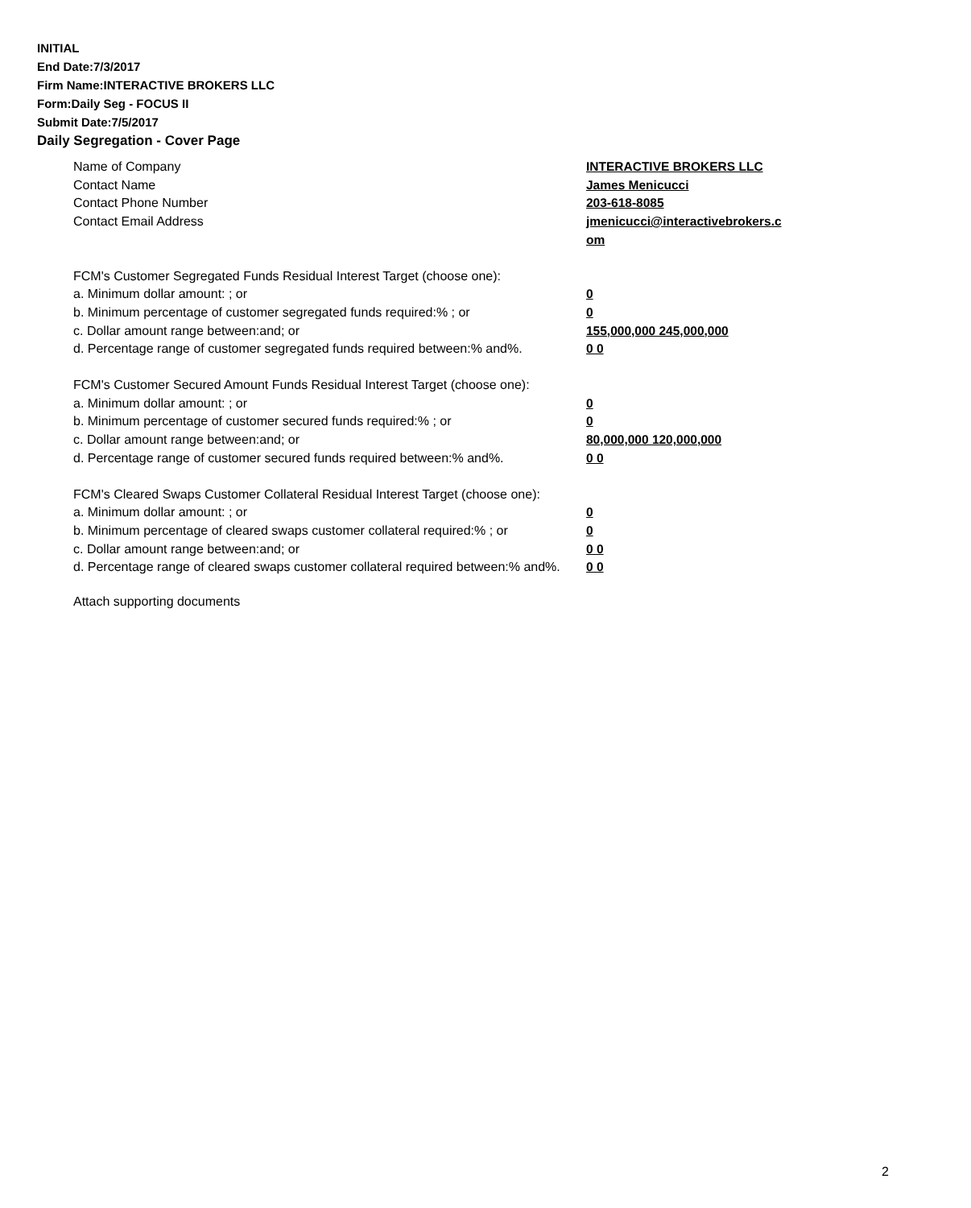INITIAL
End Date:7/3/2017
Firm Name:INTERACTIVE BROKERS LLC
Form:Daily Seg - FOCUS II
Submit Date:7/5/2017
Daily Segregation - Cover Page
Name of Company INTERACTIVE BROKERS LLC
Contact Name James Menicucci
Contact Phone Number 203-618-8085
Contact Email Address jmenicucci@interactivebrokers.c
om
FCM's Customer Segregated Funds Residual Interest Target (choose one):
a. Minimum dollar amount: ; or 0
b. Minimum percentage of customer segregated funds required:% ; or 0
c. Dollar amount range between:and; or 155,000,000 245,000,000
d. Percentage range of customer segregated funds required between:% and%. 0 0
FCM's Customer Secured Amount Funds Residual Interest Target (choose one):
a. Minimum dollar amount: ; or 0
b. Minimum percentage of customer secured funds required:% ; or 0
c. Dollar amount range between:and; or 80,000,000 120,000,000
d. Percentage range of customer secured funds required between:% and%. 0 0
FCM's Cleared Swaps Customer Collateral Residual Interest Target (choose one):
a. Minimum dollar amount: ; or 0
b. Minimum percentage of cleared swaps customer collateral required:% ; or 0
c. Dollar amount range between:and; or 0 0
d. Percentage range of cleared swaps customer collateral required between:% and%.
0 0
Attach supporting documents
2